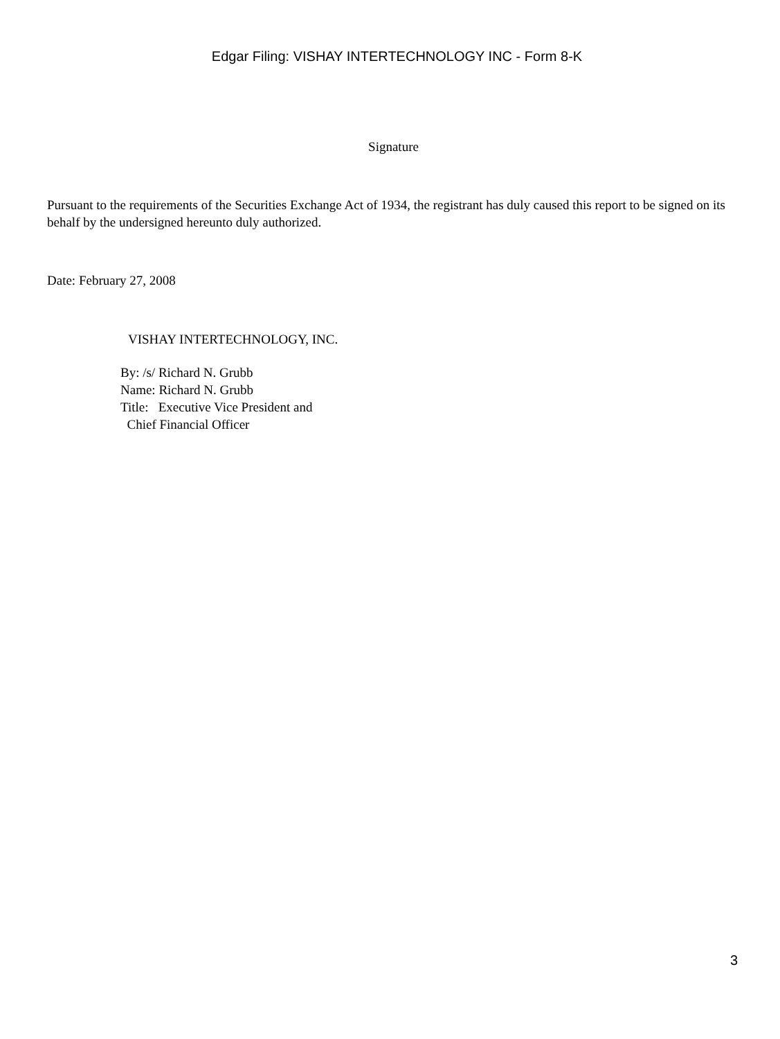Edgar Filing: VISHAY INTERTECHNOLOGY INC - Form 8-K
Signature
Pursuant to the requirements of the Securities Exchange Act of 1934, the registrant has duly caused this report to be signed on its behalf by the undersigned hereunto duly authorized.
Date: February 27, 2008
VISHAY INTERTECHNOLOGY, INC.
By: /s/ Richard N. Grubb
Name: Richard N. Grubb
Title: Executive Vice President and
Chief Financial Officer
3